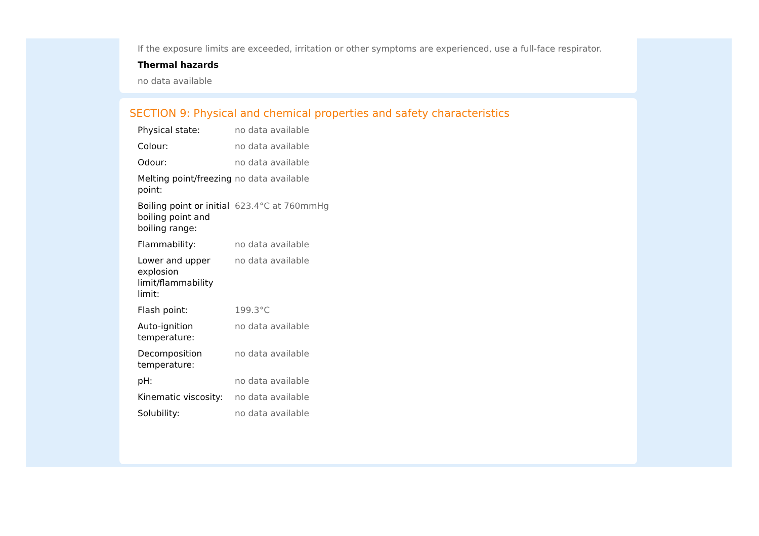If the exposure limits are exceeded, irritation or other symptoms are experienced, use a full-face respirator.
Thermal hazards
no data available
SECTION 9: Physical and chemical properties and safety characteristics
| Physical state: | no data available |
| Colour: | no data available |
| Odour: | no data available |
| Melting point/freezing point: | no data available |
| Boiling point or initial boiling point and boiling range: | 623.4°C at 760mmHg |
| Flammability: | no data available |
| Lower and upper explosion limit/flammability limit: | no data available |
| Flash point: | 199.3°C |
| Auto-ignition temperature: | no data available |
| Decomposition temperature: | no data available |
| pH: | no data available |
| Kinematic viscosity: | no data available |
| Solubility: | no data available |